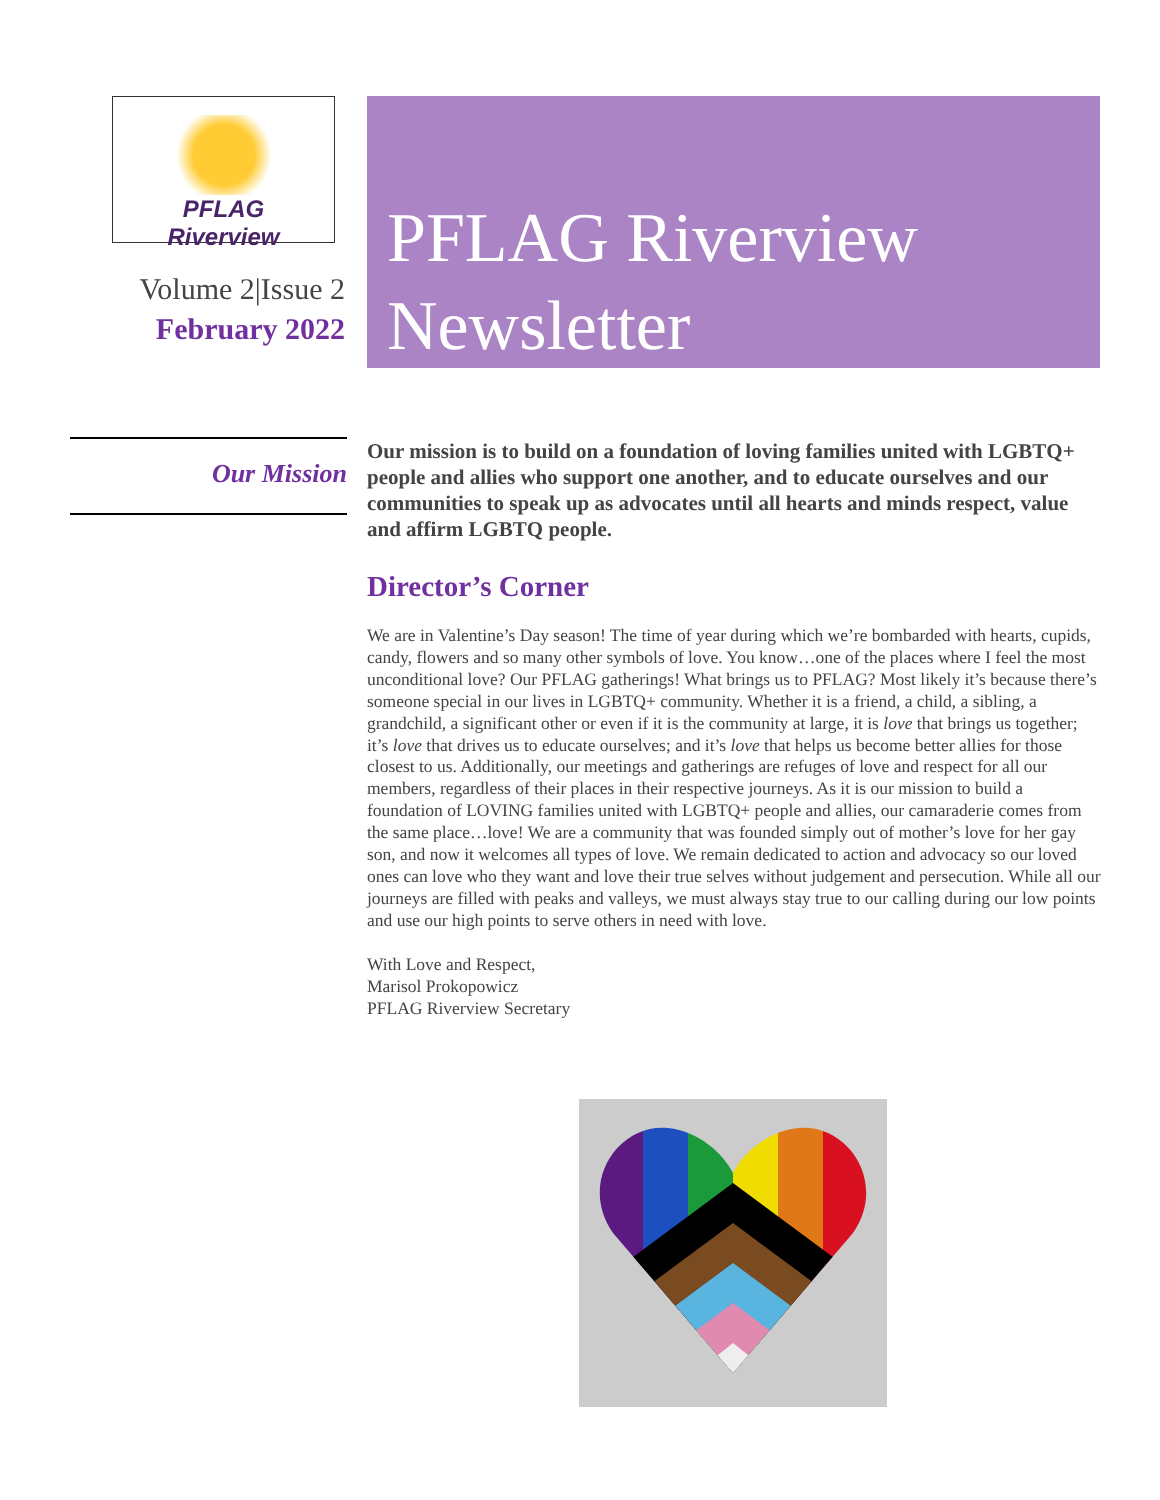PFLAG
Riverview
Volume 2|Issue 2
February 2022
PFLAG Riverview
Newsletter
Our Mission
Our mission is to build on a foundation of loving families united with LGBTQ+ people and allies who support one another, and to educate ourselves and our communities to speak up as advocates until all hearts and minds respect, value and affirm LGBTQ people.
Director’s Corner
We are in Valentine’s Day season! The time of year during which we’re bombarded with hearts, cupids, candy, flowers and so many other symbols of love. You know…one of the places where I feel the most unconditional love? Our PFLAG gatherings! What brings us to PFLAG? Most likely it’s because there’s someone special in our lives in LGBTQ+ community. Whether it is a friend, a child, a sibling, a grandchild, a significant other or even if it is the community at large, it is love that brings us together; it’s love that drives us to educate ourselves; and it’s love that helps us become better allies for those closest to us. Additionally, our meetings and gatherings are refuges of love and respect for all our members, regardless of their places in their respective journeys. As it is our mission to build a foundation of LOVING families united with LGBTQ+ people and allies, our camaraderie comes from the same place…love! We are a community that was founded simply out of mother’s love for her gay son, and now it welcomes all types of love. We remain dedicated to action and advocacy so our loved ones can love who they want and love their true selves without judgement and persecution. While all our journeys are filled with peaks and valleys, we must always stay true to our calling during our low points and use our high points to serve others in need with love.
With Love and Respect,
Marisol Prokopowicz
PFLAG Riverview Secretary